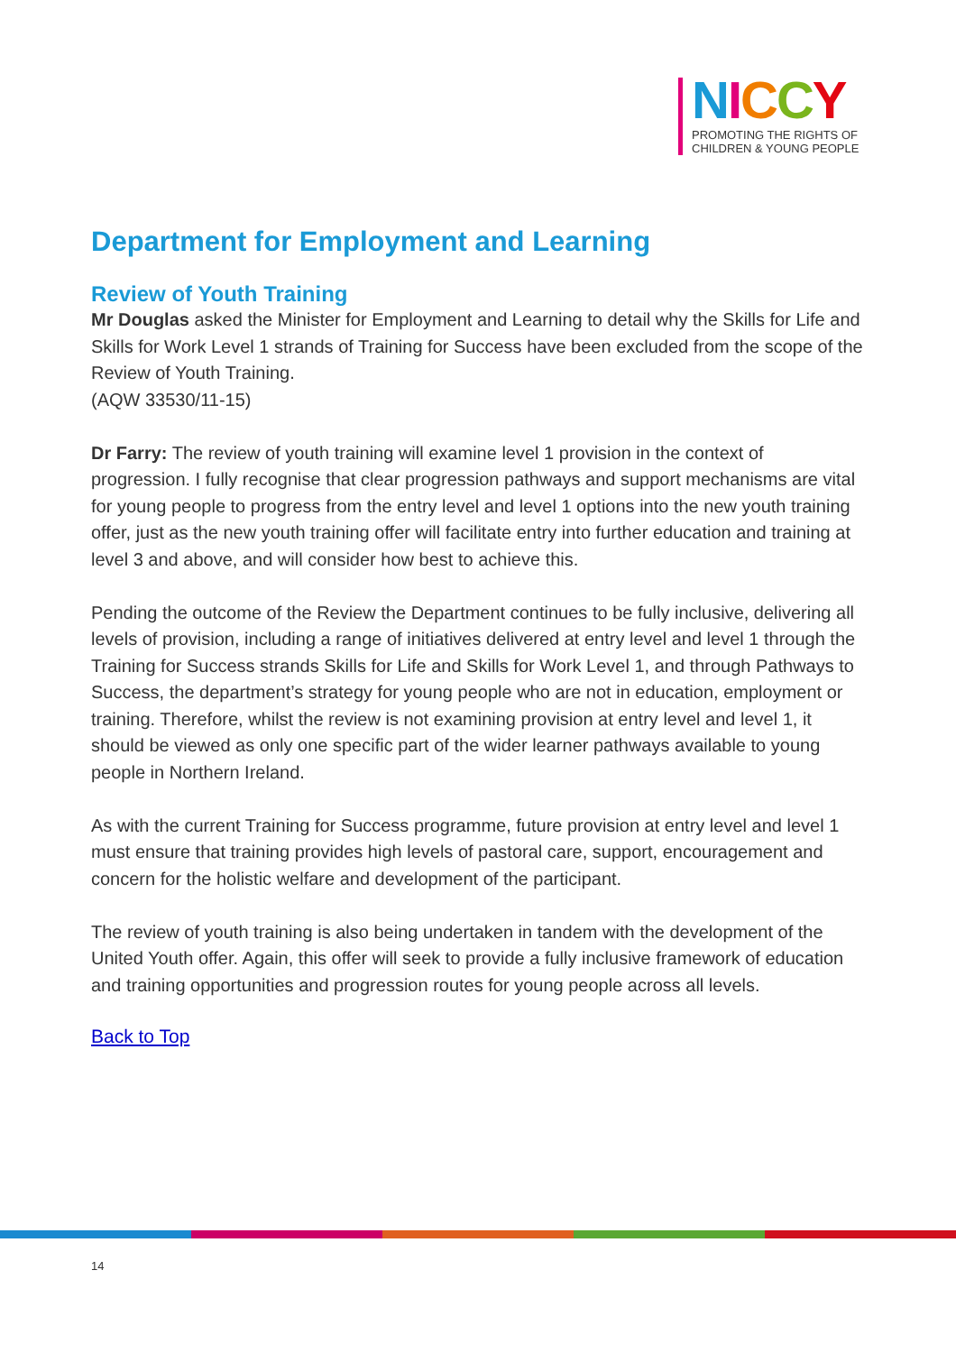NICCY
PROMOTING THE RIGHTS OF
CHILDREN & YOUNG PEOPLE
Department for Employment and Learning
Review of Youth Training
Mr Douglas asked the Minister for Employment and Learning to detail why the Skills for Life and Skills for Work Level 1 strands of Training for Success have been excluded from the scope of the Review of Youth Training.
(AQW 33530/11-15)
Dr Farry: The review of youth training will examine level 1 provision in the context of progression. I fully recognise that clear progression pathways and support mechanisms are vital for young people to progress from the entry level and level 1 options into the new youth training offer, just as the new youth training offer will facilitate entry into further education and training at level 3 and above, and will consider how best to achieve this.
Pending the outcome of the Review the Department continues to be fully inclusive, delivering all levels of provision, including a range of initiatives delivered at entry level and level 1 through the Training for Success strands Skills for Life and Skills for Work Level 1, and through Pathways to Success, the department’s strategy for young people who are not in education, employment or training. Therefore, whilst the review is not examining provision at entry level and level 1, it should be viewed as only one specific part of the wider learner pathways available to young people in Northern Ireland.
As with the current Training for Success programme, future provision at entry level and level 1 must ensure that training provides high levels of pastoral care, support, encouragement and concern for the holistic welfare and development of the participant.
The review of youth training is also being undertaken in tandem with the development of the United Youth offer. Again, this offer will seek to provide a fully inclusive framework of education and training opportunities and progression routes for young people across all levels.
Back to Top
14